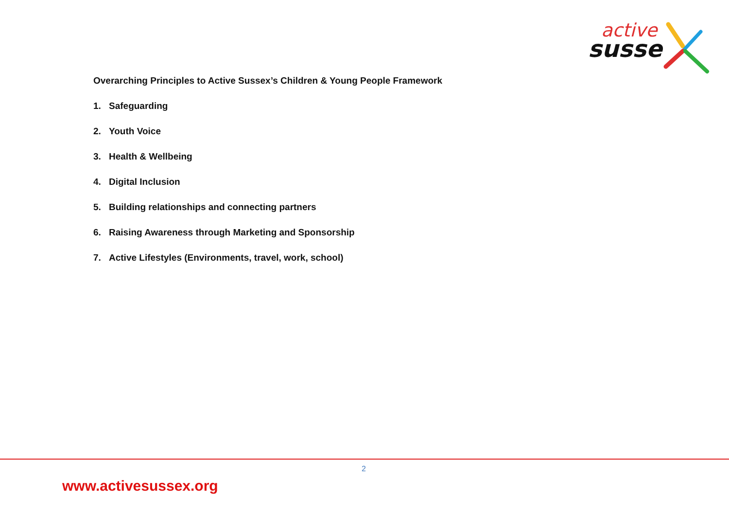active
susse
Overarching Principles to Active Sussex’s Children & Young People Framework
1. Safeguarding
2. Youth Voice
3. Health & Wellbeing
4. Digital Inclusion
5. Building relationships and connecting partners
6. Raising Awareness through Marketing and Sponsorship
7. Active Lifestyles (Environments, travel, work, school)
2
www.activesussex.org